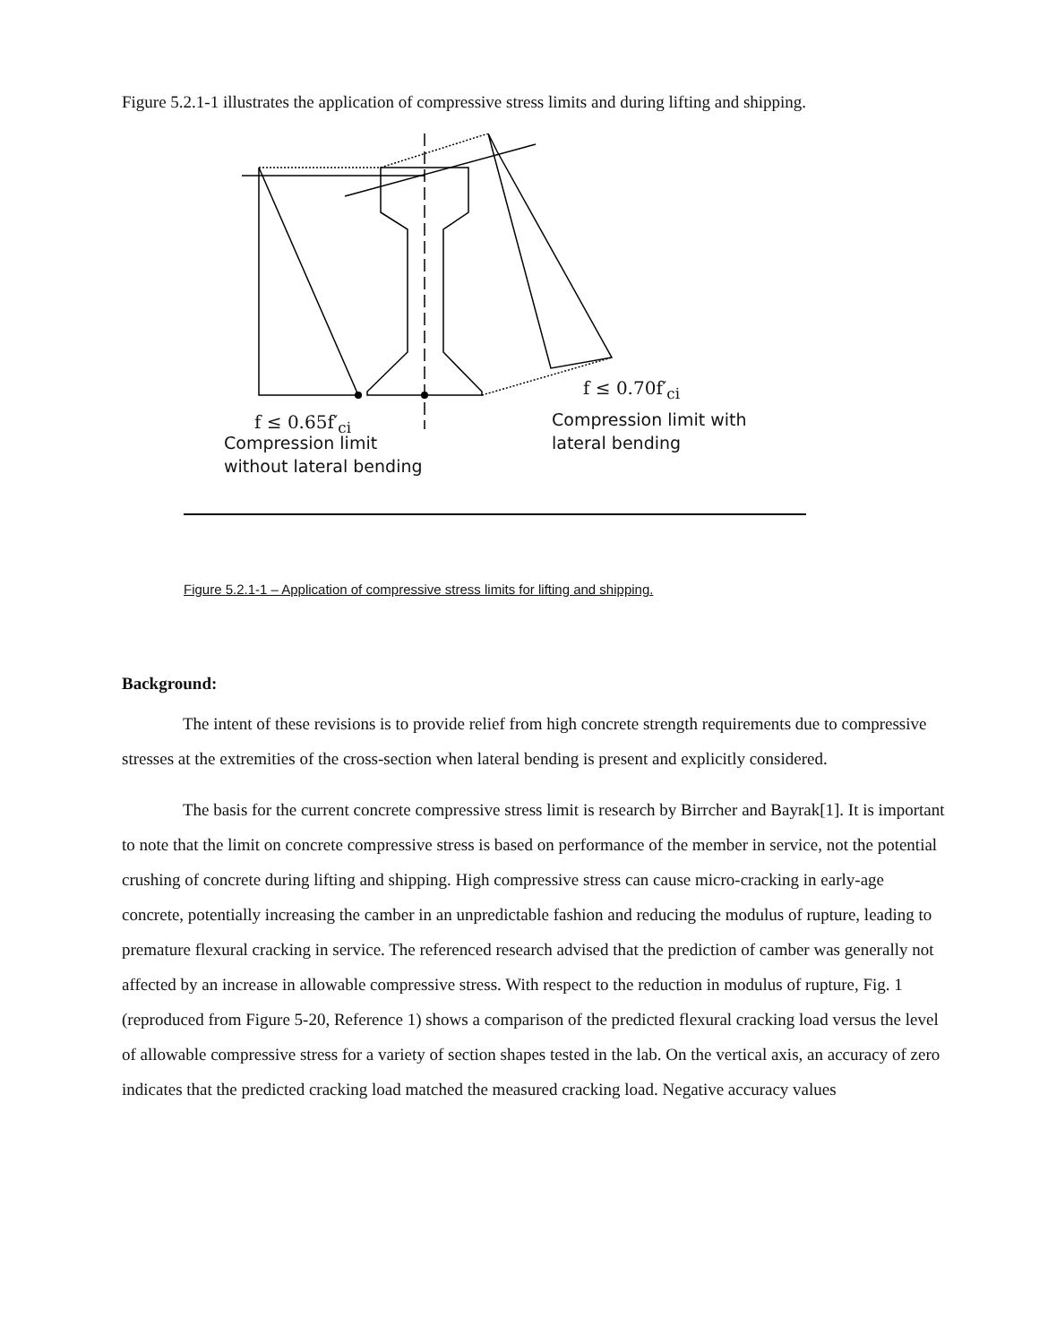Figure 5.2.1-1 illustrates the application of compressive stress limits and during lifting and shipping.
f ≤ 0.65f′<sub>ci</sub>
Compression limit
without lateral bending
f ≤ 0.70f′<sub>ci</sub>
Compression limit with
lateral bending
Figure 5.2.1-1 – Application of compressive stress limits for lifting and shipping.
Background:
The intent of these revisions is to provide relief from high concrete strength requirements due to compressive stresses at the extremities of the cross-section when lateral bending is present and explicitly considered.
The basis for the current concrete compressive stress limit is research by Birrcher and Bayrak[1]. It is important to note that the limit on concrete compressive stress is based on performance of the member in service, not the potential crushing of concrete during lifting and shipping. High compressive stress can cause micro-cracking in early-age concrete, potentially increasing the camber in an unpredictable fashion and reducing the modulus of rupture, leading to premature flexural cracking in service. The referenced research advised that the prediction of camber was generally not affected by an increase in allowable compressive stress. With respect to the reduction in modulus of rupture, Fig. 1 (reproduced from Figure 5-20, Reference 1) shows a comparison of the predicted flexural cracking load versus the level of allowable compressive stress for a variety of section shapes tested in the lab. On the vertical axis, an accuracy of zero indicates that the predicted cracking load matched the measured cracking load. Negative accuracy values